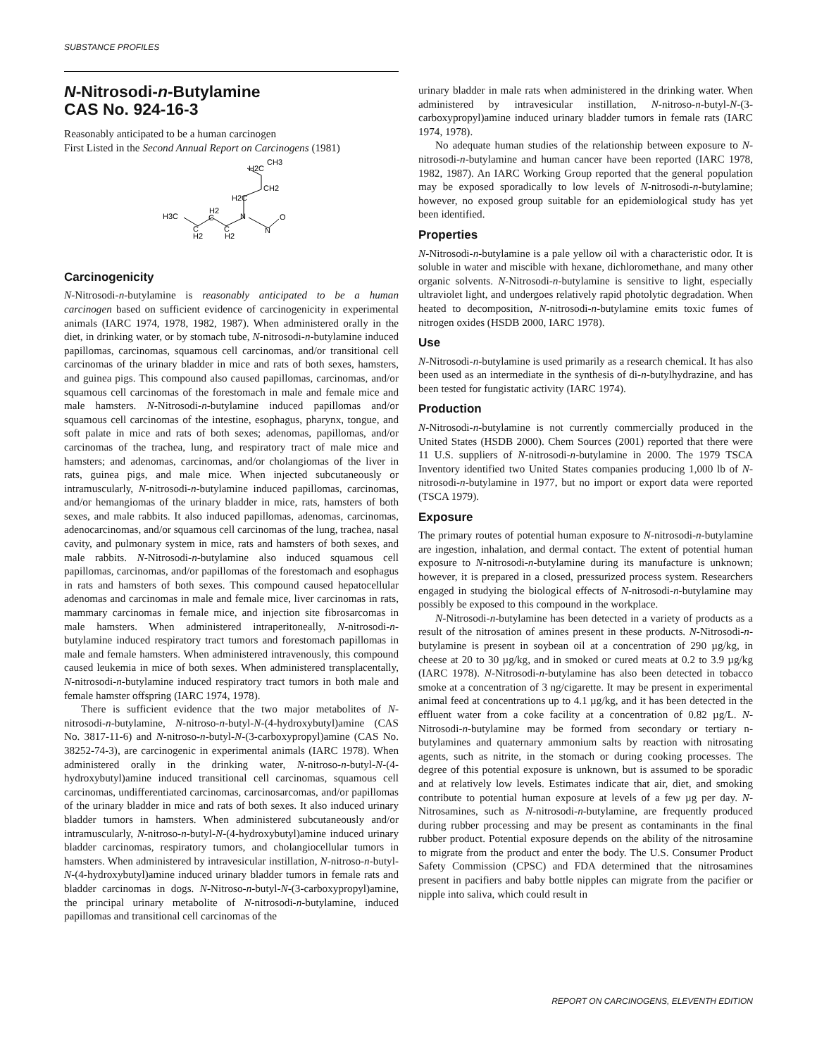SUBSTANCE PROFILES
N-Nitrosodi-n-Butylamine
CAS No. 924-16-3
Reasonably anticipated to be a human carcinogen
First Listed in the Second Annual Report on Carcinogens (1981)
H3C
C
H2
C
C
N
N
O
H2C
CH2
H2C
CH3
H2
H2
Carcinogenicity
N-Nitrosodi-n-butylamine is reasonably anticipated to be a human carcinogen based on sufficient evidence of carcinogenicity in experimental animals (IARC 1974, 1978, 1982, 1987). When administered orally in the diet, in drinking water, or by stomach tube, N-nitrosodi-n-butylamine induced papillomas, carcinomas, squamous cell carcinomas, and/or transitional cell carcinomas of the urinary bladder in mice and rats of both sexes, hamsters, and guinea pigs. This compound also caused papillomas, carcinomas, and/or squamous cell carcinomas of the forestomach in male and female mice and male hamsters. N-Nitrosodi-n-butylamine induced papillomas and/or squamous cell carcinomas of the intestine, esophagus, pharynx, tongue, and soft palate in mice and rats of both sexes; adenomas, papillomas, and/or carcinomas of the trachea, lung, and respiratory tract of male mice and hamsters; and adenomas, carcinomas, and/or cholangiomas of the liver in rats, guinea pigs, and male mice. When injected subcutaneously or intramuscularly, N-nitrosodi-n-butylamine induced papillomas, carcinomas, and/or hemangiomas of the urinary bladder in mice, rats, hamsters of both sexes, and male rabbits. It also induced papillomas, adenomas, carcinomas, adenocarcinomas, and/or squamous cell carcinomas of the lung, trachea, nasal cavity, and pulmonary system in mice, rats and hamsters of both sexes, and male rabbits. N-Nitrosodi-n-butylamine also induced squamous cell papillomas, carcinomas, and/or papillomas of the forestomach and esophagus in rats and hamsters of both sexes. This compound caused hepatocellular adenomas and carcinomas in male and female mice, liver carcinomas in rats, mammary carcinomas in female mice, and injection site fibrosarcomas in male hamsters. When administered intraperitoneally, N-nitrosodi-n-butylamine induced respiratory tract tumors and forestomach papillomas in male and female hamsters. When administered intravenously, this compound caused leukemia in mice of both sexes. When administered transplacentally, N-nitrosodi-n-butylamine induced respiratory tract tumors in both male and female hamster offspring (IARC 1974, 1978).
There is sufficient evidence that the two major metabolites of N-nitrosodi-n-butylamine, N-nitroso-n-butyl-N-(4-hydroxybutyl)amine (CAS No. 3817-11-6) and N-nitroso-n-butyl-N-(3-carboxypropyl)amine (CAS No. 38252-74-3), are carcinogenic in experimental animals (IARC 1978). When administered orally in the drinking water, N-nitroso-n-butyl-N-(4-hydroxybutyl)amine induced transitional cell carcinomas, squamous cell carcinomas, undifferentiated carcinomas, carcinosarcomas, and/or papillomas of the urinary bladder in mice and rats of both sexes. It also induced urinary bladder tumors in hamsters. When administered subcutaneously and/or intramuscularly, N-nitroso-n-butyl-N-(4-hydroxybutyl)amine induced urinary bladder carcinomas, respiratory tumors, and cholangiocellular tumors in hamsters. When administered by intravesicular instillation, N-nitroso-n-butyl-N-(4-hydroxybutyl)amine induced urinary bladder tumors in female rats and bladder carcinomas in dogs. N-Nitroso-n-butyl-N-(3-carboxypropyl)amine, the principal urinary metabolite of N-nitrosodi-n-butylamine, induced papillomas and transitional cell carcinomas of the
urinary bladder in male rats when administered in the drinking water. When administered by intravesicular instillation, N-nitroso-n-butyl-N-(3-carboxypropyl)amine induced urinary bladder tumors in female rats (IARC 1974, 1978).
No adequate human studies of the relationship between exposure to N-nitrosodi-n-butylamine and human cancer have been reported (IARC 1978, 1982, 1987). An IARC Working Group reported that the general population may be exposed sporadically to low levels of N-nitrosodi-n-butylamine; however, no exposed group suitable for an epidemiological study has yet been identified.
Properties
N-Nitrosodi-n-butylamine is a pale yellow oil with a characteristic odor. It is soluble in water and miscible with hexane, dichloromethane, and many other organic solvents. N-Nitrosodi-n-butylamine is sensitive to light, especially ultraviolet light, and undergoes relatively rapid photolytic degradation. When heated to decomposition, N-nitrosodi-n-butylamine emits toxic fumes of nitrogen oxides (HSDB 2000, IARC 1978).
Use
N-Nitrosodi-n-butylamine is used primarily as a research chemical. It has also been used as an intermediate in the synthesis of di-n-butylhydrazine, and has been tested for fungistatic activity (IARC 1974).
Production
N-Nitrosodi-n-butylamine is not currently commercially produced in the United States (HSDB 2000). Chem Sources (2001) reported that there were 11 U.S. suppliers of N-nitrosodi-n-butylamine in 2000. The 1979 TSCA Inventory identified two United States companies producing 1,000 lb of N-nitrosodi-n-butylamine in 1977, but no import or export data were reported (TSCA 1979).
Exposure
The primary routes of potential human exposure to N-nitrosodi-n-butylamine are ingestion, inhalation, and dermal contact. The extent of potential human exposure to N-nitrosodi-n-butylamine during its manufacture is unknown; however, it is prepared in a closed, pressurized process system. Researchers engaged in studying the biological effects of N-nitrosodi-n-butylamine may possibly be exposed to this compound in the workplace.
N-Nitrosodi-n-butylamine has been detected in a variety of products as a result of the nitrosation of amines present in these products. N-Nitrosodi-n-butylamine is present in soybean oil at a concentration of 290 µg/kg, in cheese at 20 to 30 µg/kg, and in smoked or cured meats at 0.2 to 3.9 µg/kg (IARC 1978). N-Nitrosodi-n-butylamine has also been detected in tobacco smoke at a concentration of 3 ng/cigarette. It may be present in experimental animal feed at concentrations up to 4.1 µg/kg, and it has been detected in the effluent water from a coke facility at a concentration of 0.82 µg/L. N-Nitrosodi-n-butylamine may be formed from secondary or tertiary n-butylamines and quaternary ammonium salts by reaction with nitrosating agents, such as nitrite, in the stomach or during cooking processes. The degree of this potential exposure is unknown, but is assumed to be sporadic and at relatively low levels. Estimates indicate that air, diet, and smoking contribute to potential human exposure at levels of a few µg per day. N-Nitrosamines, such as N-nitrosodi-n-butylamine, are frequently produced during rubber processing and may be present as contaminants in the final rubber product. Potential exposure depends on the ability of the nitrosamine to migrate from the product and enter the body. The U.S. Consumer Product Safety Commission (CPSC) and FDA determined that the nitrosamines present in pacifiers and baby bottle nipples can migrate from the pacifier or nipple into saliva, which could result in
REPORT ON CARCINOGENS, ELEVENTH EDITION